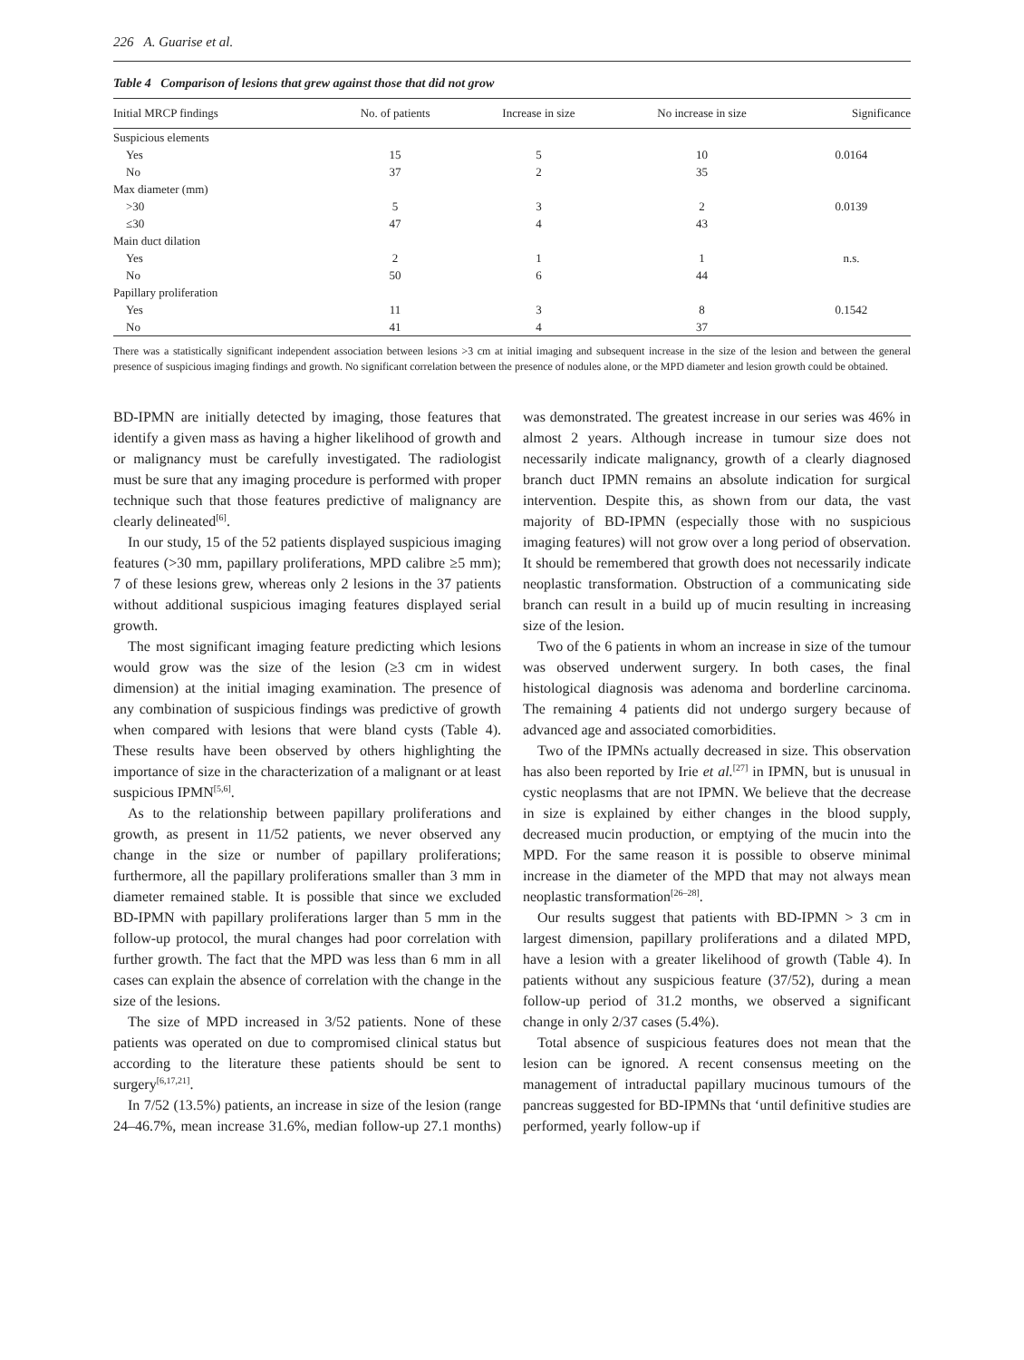226 A. Guarise et al.
Table 4 Comparison of lesions that grew against those that did not grow
| Initial MRCP findings | No. of patients | Increase in size | No increase in size | Significance |
| --- | --- | --- | --- | --- |
| Suspicious elements | | | | |
| Yes | 15 | 5 | 10 | 0.0164 |
| No | 37 | 2 | 35 | |
| Max diameter (mm) | | | | |
| >30 | 5 | 3 | 2 | 0.0139 |
| ≤30 | 47 | 4 | 43 | |
| Main duct dilation | | | | |
| Yes | 2 | 1 | 1 | n.s. |
| No | 50 | 6 | 44 | |
| Papillary proliferation | | | | |
| Yes | 11 | 3 | 8 | 0.1542 |
| No | 41 | 4 | 37 | |
There was a statistically significant independent association between lesions >3 cm at initial imaging and subsequent increase in the size of the lesion and between the general presence of suspicious imaging findings and growth. No significant correlation between the presence of nodules alone, or the MPD diameter and lesion growth could be obtained.
BD-IPMN are initially detected by imaging, those features that identify a given mass as having a higher likelihood of growth and or malignancy must be carefully investigated. The radiologist must be sure that any imaging procedure is performed with proper technique such that those features predictive of malignancy are clearly delineated<sup>[6]</sup>.
In our study, 15 of the 52 patients displayed suspicious imaging features (>30 mm, papillary proliferations, MPD calibre ≥5 mm); 7 of these lesions grew, whereas only 2 lesions in the 37 patients without additional suspicious imaging features displayed serial growth.
The most significant imaging feature predicting which lesions would grow was the size of the lesion (≥3 cm in widest dimension) at the initial imaging examination. The presence of any combination of suspicious findings was predictive of growth when compared with lesions that were bland cysts (Table 4). These results have been observed by others highlighting the importance of size in the characterization of a malignant or at least suspicious IPMN<sup>[5,6]</sup>.
As to the relationship between papillary proliferations and growth, as present in 11/52 patients, we never observed any change in the size or number of papillary proliferations; furthermore, all the papillary proliferations smaller than 3 mm in diameter remained stable. It is possible that since we excluded BD-IPMN with papillary proliferations larger than 5 mm in the follow-up protocol, the mural changes had poor correlation with further growth. The fact that the MPD was less than 6 mm in all cases can explain the absence of correlation with the change in the size of the lesions.
The size of MPD increased in 3/52 patients. None of these patients was operated on due to compromised clinical status but according to the literature these patients should be sent to surgery<sup>[6,17,21]</sup>.
In 7/52 (13.5%) patients, an increase in size of the lesion (range 24–46.7%, mean increase 31.6%, median follow-up 27.1 months) was demonstrated. The greatest increase in our series was 46% in almost 2 years. Although increase in tumour size does not necessarily indicate malignancy, growth of a clearly diagnosed branch duct IPMN remains an absolute indication for surgical intervention. Despite this, as shown from our data, the vast majority of BD-IPMN (especially those with no suspicious imaging features) will not grow over a long period of observation. It should be remembered that growth does not necessarily indicate neoplastic transformation. Obstruction of a communicating side branch can result in a build up of mucin resulting in increasing size of the lesion.
Two of the 6 patients in whom an increase in size of the tumour was observed underwent surgery. In both cases, the final histological diagnosis was adenoma and borderline carcinoma. The remaining 4 patients did not undergo surgery because of advanced age and associated comorbidities.
Two of the IPMNs actually decreased in size. This observation has also been reported by Irie et al.<sup>[27]</sup> in IPMN, but is unusual in cystic neoplasms that are not IPMN. We believe that the decrease in size is explained by either changes in the blood supply, decreased mucin production, or emptying of the mucin into the MPD. For the same reason it is possible to observe minimal increase in the diameter of the MPD that may not always mean neoplastic transformation<sup>[26–28]</sup>.
Our results suggest that patients with BD-IPMN > 3 cm in largest dimension, papillary proliferations and a dilated MPD, have a lesion with a greater likelihood of growth (Table 4). In patients without any suspicious feature (37/52), during a mean follow-up period of 31.2 months, we observed a significant change in only 2/37 cases (5.4%).
Total absence of suspicious features does not mean that the lesion can be ignored. A recent consensus meeting on the management of intraductal papillary mucinous tumours of the pancreas suggested for BD-IPMNs that ‘until definitive studies are performed, yearly follow-up if